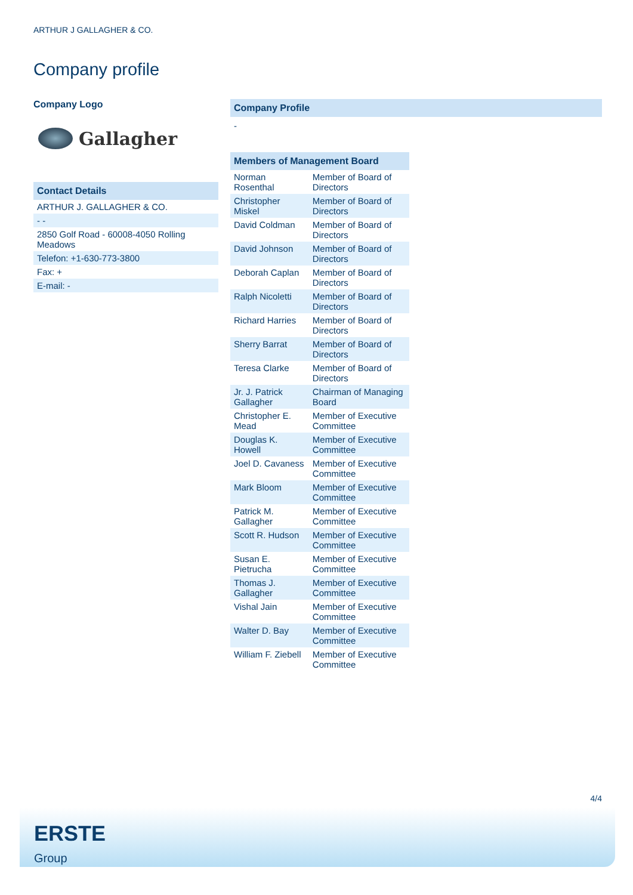ARTHUR J GALLAGHER & CO.
Company profile
Company Logo
Gallagher
| Contact Details |
| --- |
| ARTHUR J. GALLAGHER & CO. |
| - - |
| 2850 Golf Road - 60008-4050 Rolling Meadows |
| Telefon: +1-630-773-3800 |
| Fax: + |
| E-mail: - |
Company Profile
-
| Members of Management Board | |
| --- | --- |
| Norman Rosenthal | Member of Board of Directors |
| Christopher Miskel | Member of Board of Directors |
| David Coldman | Member of Board of Directors |
| David Johnson | Member of Board of Directors |
| Deborah Caplan | Member of Board of Directors |
| Ralph Nicoletti | Member of Board of Directors |
| Richard Harries | Member of Board of Directors |
| Sherry Barrat | Member of Board of Directors |
| Teresa Clarke | Member of Board of Directors |
| Jr. J. Patrick Gallagher | Chairman of Managing Board |
| Christopher E. Mead | Member of Executive Committee |
| Douglas K. Howell | Member of Executive Committee |
| Joel D. Cavaness | Member of Executive Committee |
| Mark Bloom | Member of Executive Committee |
| Patrick M. Gallagher | Member of Executive Committee |
| Scott R. Hudson | Member of Executive Committee |
| Susan E. Pietrucha | Member of Executive Committee |
| Thomas J. Gallagher | Member of Executive Committee |
| Vishal Jain | Member of Executive Committee |
| Walter D. Bay | Member of Executive Committee |
| William F. Ziebell | Member of Executive Committee |
4/4
ERSTE
Group